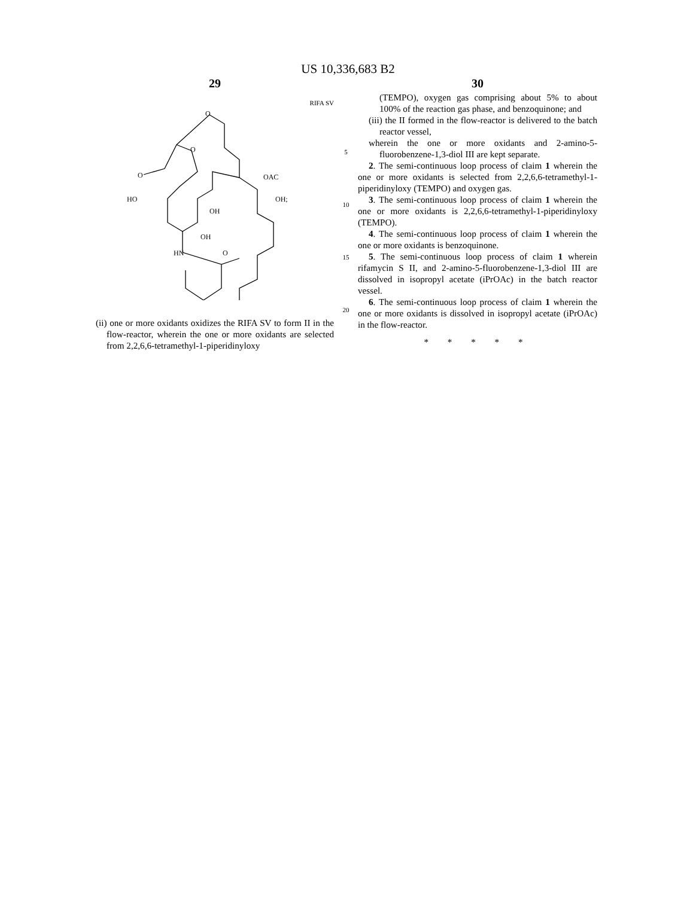US 10,336,683 B2
29
RIFA SV
O
O
O
OAC
HO
OH
OH;
OH
HN
O
(ii) one or more oxidants oxidizes the RIFA SV to form II in the flow-reactor, wherein the one or more oxidants are selected from 2,2,6,6-tetramethyl-1-piperidinyloxy
5
10
15
20
30
(TEMPO), oxygen gas comprising about 5% to about 100% of the reaction gas phase, and benzoquinone; and
(iii) the II formed in the flow-reactor is delivered to the batch reactor vessel,
wherein the one or more oxidants and 2-amino-5-fluorobenzene-1,3-diol III are kept separate.
2. The semi-continuous loop process of claim 1 wherein the one or more oxidants is selected from 2,2,6,6-tetramethyl-1-piperidinyloxy (TEMPO) and oxygen gas.
3. The semi-continuous loop process of claim 1 wherein the one or more oxidants is 2,2,6,6-tetramethyl-1-piperidinyloxy (TEMPO).
4. The semi-continuous loop process of claim 1 wherein the one or more oxidants is benzoquinone.
5. The semi-continuous loop process of claim 1 wherein rifamycin S II, and 2-amino-5-fluorobenzene-1,3-diol III are dissolved in isopropyl acetate (iPrOAc) in the batch reactor vessel.
6. The semi-continuous loop process of claim 1 wherein the one or more oxidants is dissolved in isopropyl acetate (iPrOAc) in the flow-reactor.
* * * * *